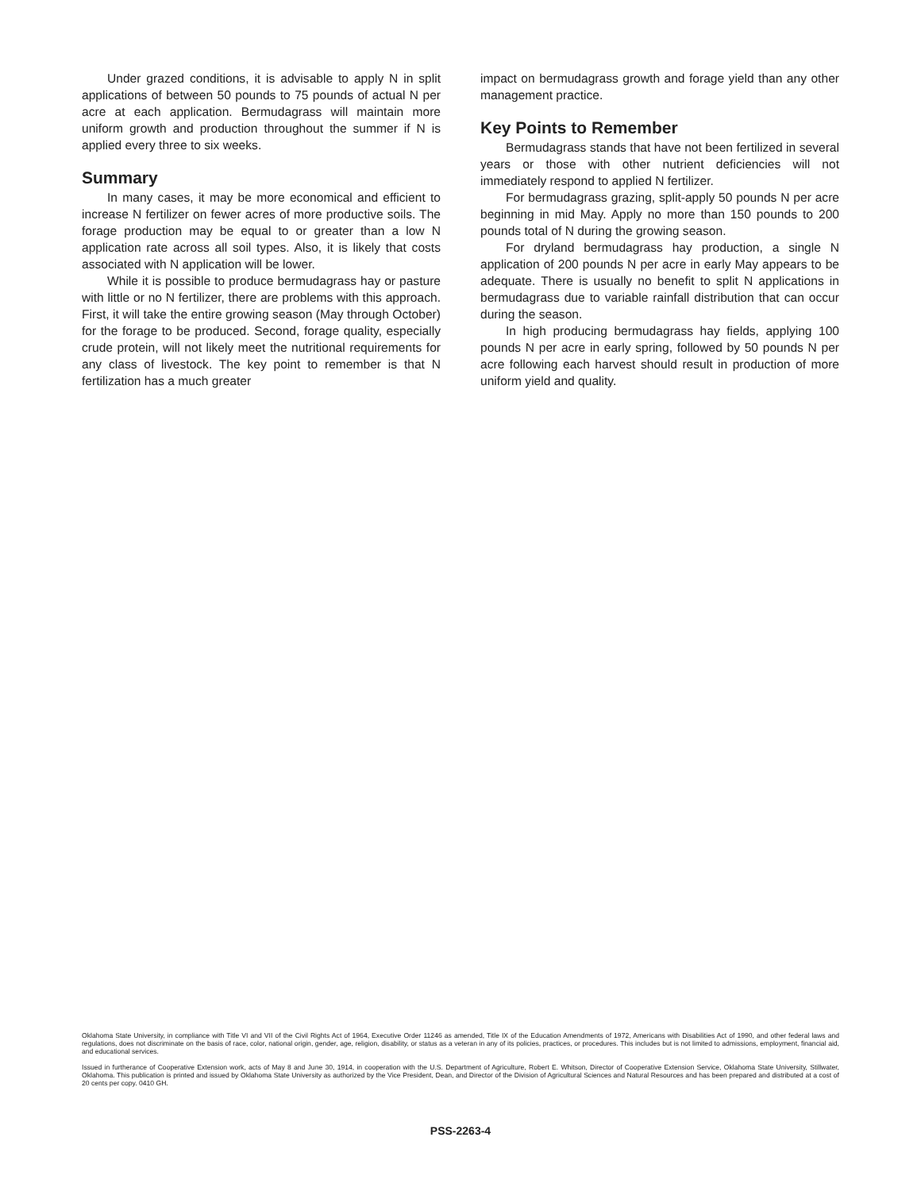Under grazed conditions, it is advisable to apply N in split applications of between 50 pounds to 75 pounds of actual N per acre at each application. Bermudagrass will maintain more uniform growth and production throughout the summer if N is applied every three to six weeks.
Summary
In many cases, it may be more economical and efficient to increase N fertilizer on fewer acres of more productive soils. The forage production may be equal to or greater than a low N application rate across all soil types. Also, it is likely that costs associated with N application will be lower.
While it is possible to produce bermudagrass hay or pasture with little or no N fertilizer, there are problems with this approach. First, it will take the entire growing season (May through October) for the forage to be produced. Second, forage quality, especially crude protein, will not likely meet the nutritional requirements for any class of livestock. The key point to remember is that N fertilization has a much greater
impact on bermudagrass growth and forage yield than any other management practice.
Key Points to Remember
Bermudagrass stands that have not been fertilized in several years or those with other nutrient deficiencies will not immediately respond to applied N fertilizer.
For bermudagrass grazing, split-apply 50 pounds N per acre beginning in mid May. Apply no more than 150 pounds to 200 pounds total of N during the growing season.
For dryland bermudagrass hay production, a single N application of 200 pounds N per acre in early May appears to be adequate. There is usually no benefit to split N applications in bermudagrass due to variable rainfall distribution that can occur during the season.
In high producing bermudagrass hay fields, applying 100 pounds N per acre in early spring, followed by 50 pounds N per acre following each harvest should result in production of more uniform yield and quality.
Oklahoma State University, in compliance with Title VI and VII of the Civil Rights Act of 1964, Executive Order 11246 as amended, Title IX of the Education Amendments of 1972, Americans with Disabilities Act of 1990, and other federal laws and regulations, does not discriminate on the basis of race, color, national origin, gender, age, religion, disability, or status as a veteran in any of its policies, practices, or procedures. This includes but is not limited to admissions, employment, financial aid, and educational services.
Issued in furtherance of Cooperative Extension work, acts of May 8 and June 30, 1914, in cooperation with the U.S. Department of Agriculture, Robert E. Whitson, Director of Cooperative Extension Service, Oklahoma State University, Stillwater, Oklahoma. This publication is printed and issued by Oklahoma State University as authorized by the Vice President, Dean, and Director of the Division of Agricultural Sciences and Natural Resources and has been prepared and distributed at a cost of 20 cents per copy. 0410 GH.
PSS-2263-4